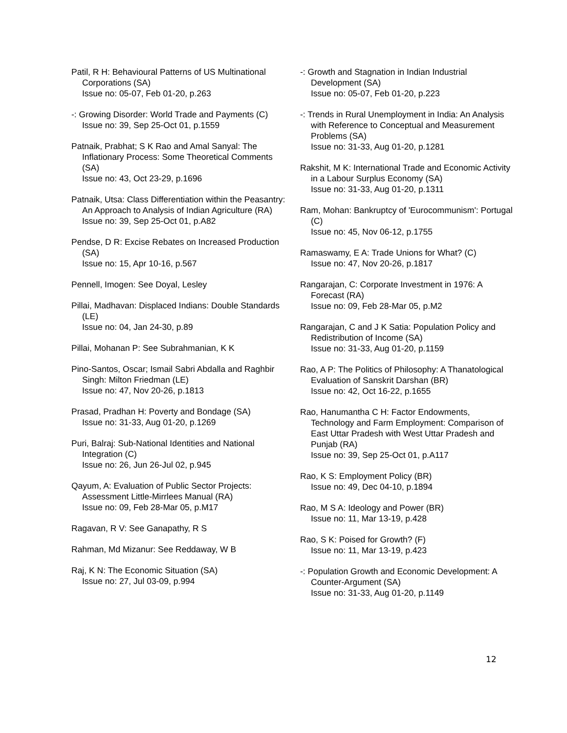Patil, R H: Behavioural Patterns of US Multinational Corporations (SA)
Issue no: 05-07, Feb 01-20, p.263
-: Growing Disorder: World Trade and Payments (C)
Issue no: 39, Sep 25-Oct 01, p.1559
Patnaik, Prabhat; S K Rao and Amal Sanyal: The Inflationary Process: Some Theoretical Comments (SA)
Issue no: 43, Oct 23-29, p.1696
Patnaik, Utsa: Class Differentiation within the Peasantry: An Approach to Analysis of Indian Agriculture (RA)
Issue no: 39, Sep 25-Oct 01, p.A82
Pendse, D R: Excise Rebates on Increased Production (SA)
Issue no: 15, Apr 10-16, p.567
Pennell, Imogen: See Doyal, Lesley
Pillai, Madhavan: Displaced Indians: Double Standards (LE)
Issue no: 04, Jan 24-30, p.89
Pillai, Mohanan P: See Subrahmanian, K K
Pino-Santos, Oscar; Ismail Sabri Abdalla and Raghbir Singh: Milton Friedman (LE)
Issue no: 47, Nov 20-26, p.1813
Prasad, Pradhan H: Poverty and Bondage (SA)
Issue no: 31-33, Aug 01-20, p.1269
Puri, Balraj: Sub-National Identities and National Integration (C)
Issue no: 26, Jun 26-Jul 02, p.945
Qayum, A: Evaluation of Public Sector Projects: Assessment Little-Mirrlees Manual (RA)
Issue no: 09, Feb 28-Mar 05, p.M17
Ragavan, R V: See Ganapathy, R S
Rahman, Md Mizanur: See Reddaway, W B
Raj, K N: The Economic Situation (SA)
Issue no: 27, Jul 03-09, p.994
-: Growth and Stagnation in Indian Industrial Development (SA)
Issue no: 05-07, Feb 01-20, p.223
-: Trends in Rural Unemployment in India: An Analysis with Reference to Conceptual and Measurement Problems (SA)
Issue no: 31-33, Aug 01-20, p.1281
Rakshit, M K: International Trade and Economic Activity in a Labour Surplus Economy (SA)
Issue no: 31-33, Aug 01-20, p.1311
Ram, Mohan: Bankruptcy of 'Eurocommunism': Portugal (C)
Issue no: 45, Nov 06-12, p.1755
Ramaswamy, E A: Trade Unions for What? (C)
Issue no: 47, Nov 20-26, p.1817
Rangarajan, C: Corporate Investment in 1976: A Forecast (RA)
Issue no: 09, Feb 28-Mar 05, p.M2
Rangarajan, C and J K Satia: Population Policy and Redistribution of Income (SA)
Issue no: 31-33, Aug 01-20, p.1159
Rao, A P: The Politics of Philosophy: A Thanatological Evaluation of Sanskrit Darshan (BR)
Issue no: 42, Oct 16-22, p.1655
Rao, Hanumantha C H: Factor Endowments, Technology and Farm Employment: Comparison of East Uttar Pradesh with West Uttar Pradesh and Punjab (RA)
Issue no: 39, Sep 25-Oct 01, p.A117
Rao, K S: Employment Policy (BR)
Issue no: 49, Dec 04-10, p.1894
Rao, M S A: Ideology and Power (BR)
Issue no: 11, Mar 13-19, p.428
Rao, S K: Poised for Growth? (F)
Issue no: 11, Mar 13-19, p.423
-: Population Growth and Economic Development: A Counter-Argument (SA)
Issue no: 31-33, Aug 01-20, p.1149
12